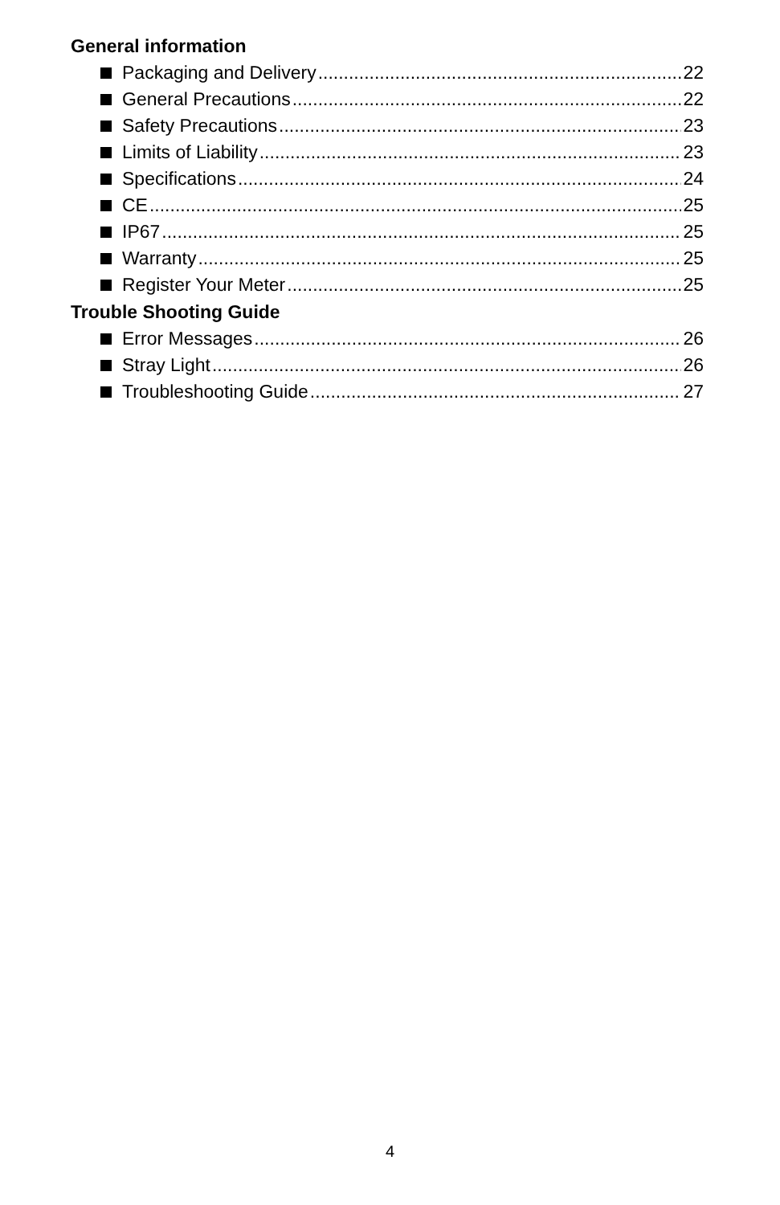General information
Packaging and Delivery 22
General Precautions 22
Safety Precautions 23
Limits of Liability 23
Specifications 24
CE 25
IP67 25
Warranty 25
Register Your Meter 25
Trouble Shooting Guide
Error Messages 26
Stray Light 26
Troubleshooting Guide 27
4